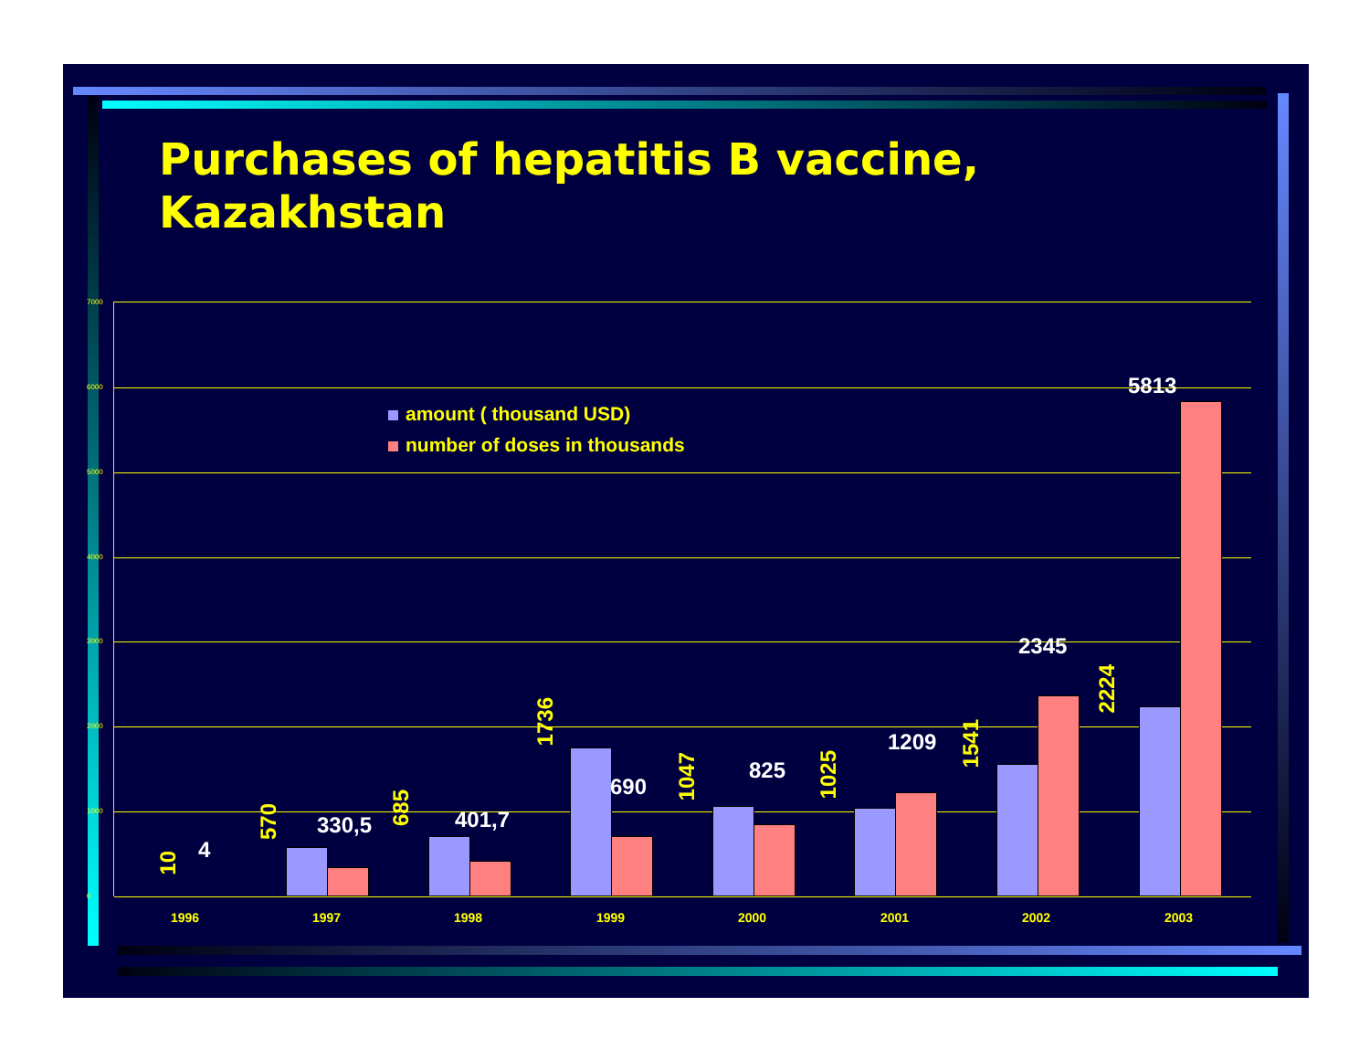Purchases of hepatitis B vaccine,
Kazakhstan
7000
6000
5000
4000
3000
2000
1000
0
amount ( thousand USD)
number of doses in thousands
10
4
570
330,5
685
401,7
1736
690
1047
825
1025
1209
1541
2345
2224
5813
1996 1997 1998 1999 2000 2001 2002 2003